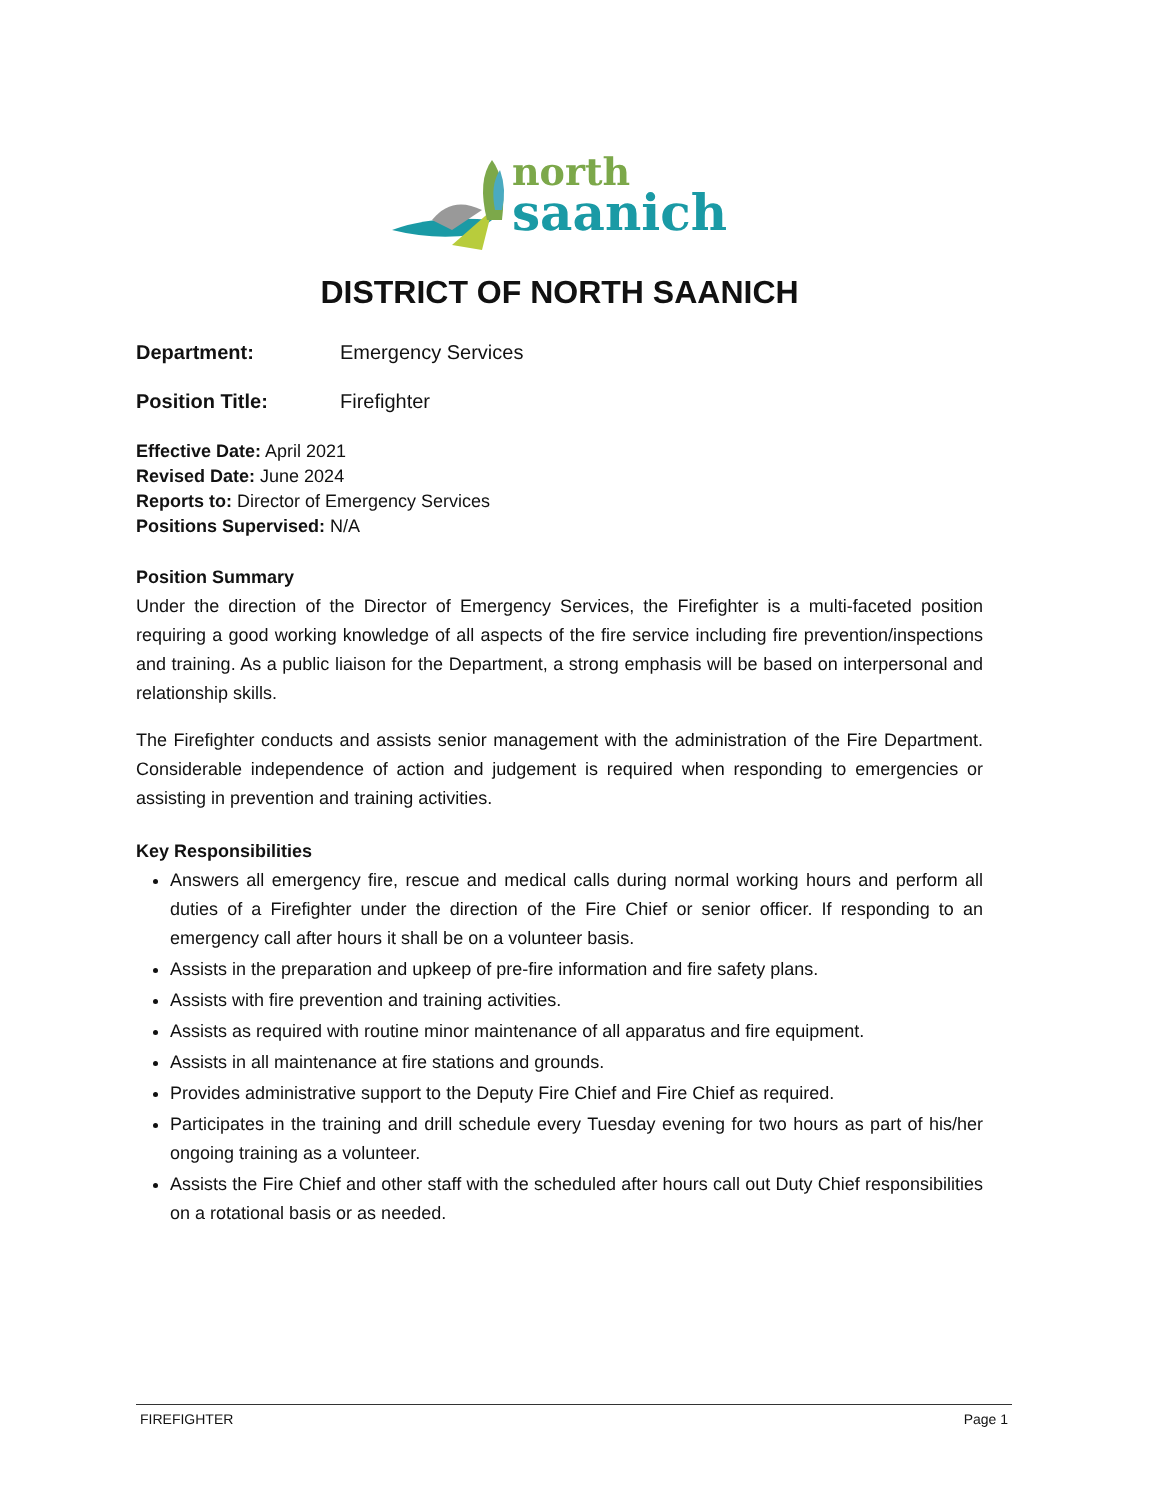north
saanich
DISTRICT OF NORTH SAANICH
Department: Emergency Services
Position Title: Firefighter
Effective Date: April 2021
Revised Date: June 2024
Reports to: Director of Emergency Services
Positions Supervised: N/A
Position Summary
Under the direction of the Director of Emergency Services, the Firefighter is a multi-faceted position requiring a good working knowledge of all aspects of the fire service including fire prevention/inspections and training. As a public liaison for the Department, a strong emphasis will be based on interpersonal and relationship skills.
The Firefighter conducts and assists senior management with the administration of the Fire Department. Considerable independence of action and judgement is required when responding to emergencies or assisting in prevention and training activities.
Key Responsibilities
Answers all emergency fire, rescue and medical calls during normal working hours and perform all duties of a Firefighter under the direction of the Fire Chief or senior officer. If responding to an emergency call after hours it shall be on a volunteer basis.
Assists in the preparation and upkeep of pre-fire information and fire safety plans.
Assists with fire prevention and training activities.
Assists as required with routine minor maintenance of all apparatus and fire equipment.
Assists in all maintenance at fire stations and grounds.
Provides administrative support to the Deputy Fire Chief and Fire Chief as required.
Participates in the training and drill schedule every Tuesday evening for two hours as part of his/her ongoing training as a volunteer.
Assists the Fire Chief and other staff with the scheduled after hours call out Duty Chief responsibilities on a rotational basis or as needed.
FIREFIGHTER Page 1